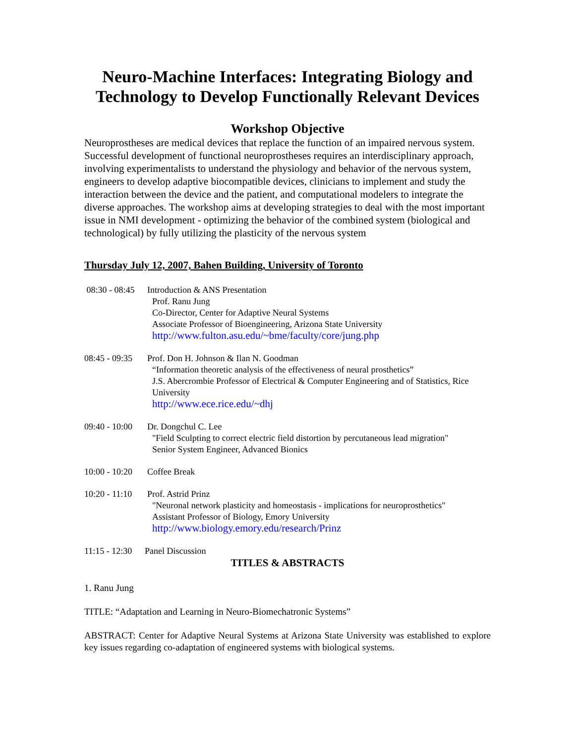Neuro-Machine Interfaces: Integrating Biology and Technology to Develop Functionally Relevant Devices
Workshop Objective
Neuroprostheses are medical devices that replace the function of an impaired nervous system. Successful development of functional neuroprostheses requires an interdisciplinary approach, involving experimentalists to understand the physiology and behavior of the nervous system, engineers to develop adaptive biocompatible devices, clinicians to implement and study the interaction between the device and the patient, and computational modelers to integrate the diverse approaches. The workshop aims at developing strategies to deal with the most important issue in NMI development - optimizing the behavior of the combined system (biological and technological) by fully utilizing the plasticity of the nervous system
Thursday July 12, 2007, Bahen Building, University of Toronto
08:30 - 08:45
Introduction & ANS Presentation
Prof. Ranu Jung
Co-Director, Center for Adaptive Neural Systems
Associate Professor of Bioengineering, Arizona State University
http://www.fulton.asu.edu/~bme/faculty/core/jung.php
08:45 - 09:35
Prof. Don H. Johnson & Ilan N. Goodman
“Information theoretic analysis of the effectiveness of neural prosthetics”
J.S. Abercrombie Professor of Electrical & Computer Engineering and of Statistics, Rice University
http://www.ece.rice.edu/~dhj
09:40 - 10:00
Dr. Dongchul C. Lee
"Field Sculpting to correct electric field distortion by percutaneous lead migration"
Senior System Engineer, Advanced Bionics
10:00 - 10:20
Coffee Break
10:20 - 11:10
Prof. Astrid Prinz
"Neuronal network plasticity and homeostasis - implications for neuroprosthetics"
Assistant Professor of Biology, Emory University
http://www.biology.emory.edu/research/Prinz
11:15 - 12:30
Panel Discussion
TITLES & ABSTRACTS
1. Ranu Jung
TITLE: “Adaptation and Learning in Neuro-Biomechatronic Systems”
ABSTRACT: Center for Adaptive Neural Systems at Arizona State University was established to explore key issues regarding co-adaptation of engineered systems with biological systems.